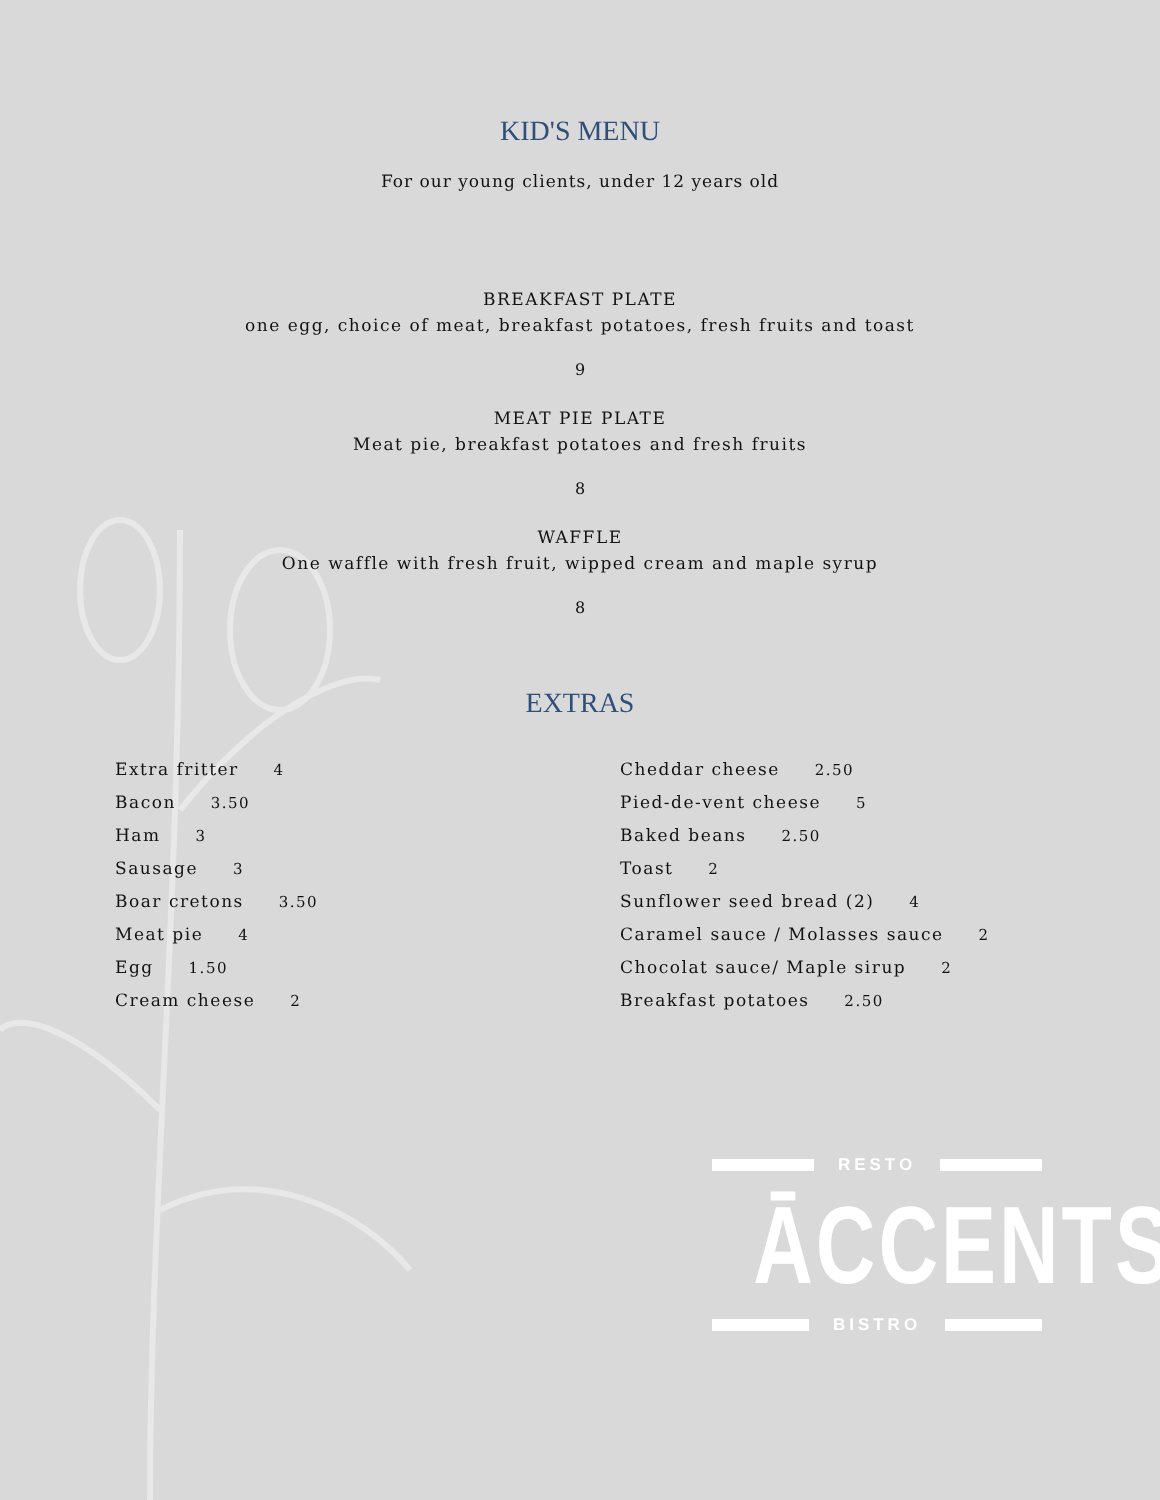KID'S MENU
For our young clients, under 12 years old
BREAKFAST PLATE
one egg, choice of meat, breakfast potatoes, fresh fruits and toast
9
MEAT PIE PLATE
Meat pie, breakfast potatoes and fresh fruits
8
WAFFLE
One waffle with fresh fruit, wipped cream and maple syrup
8
EXTRAS
Extra fritter 4
Bacon 3.50
Ham 3
Sausage 3
Boar cretons 3.50
Meat pie 4
Egg 1.50
Cream cheese 2
Cheddar cheese 2.50
Pied-de-vent cheese 5
Baked beans 2.50
Toast 2
Sunflower seed bread (2) 4
Caramel sauce / Molasses sauce 2
Chocolat sauce/ Maple sirup 2
Breakfast potatoes 2.50
RESTO
ĀCCENTS
BISTRO